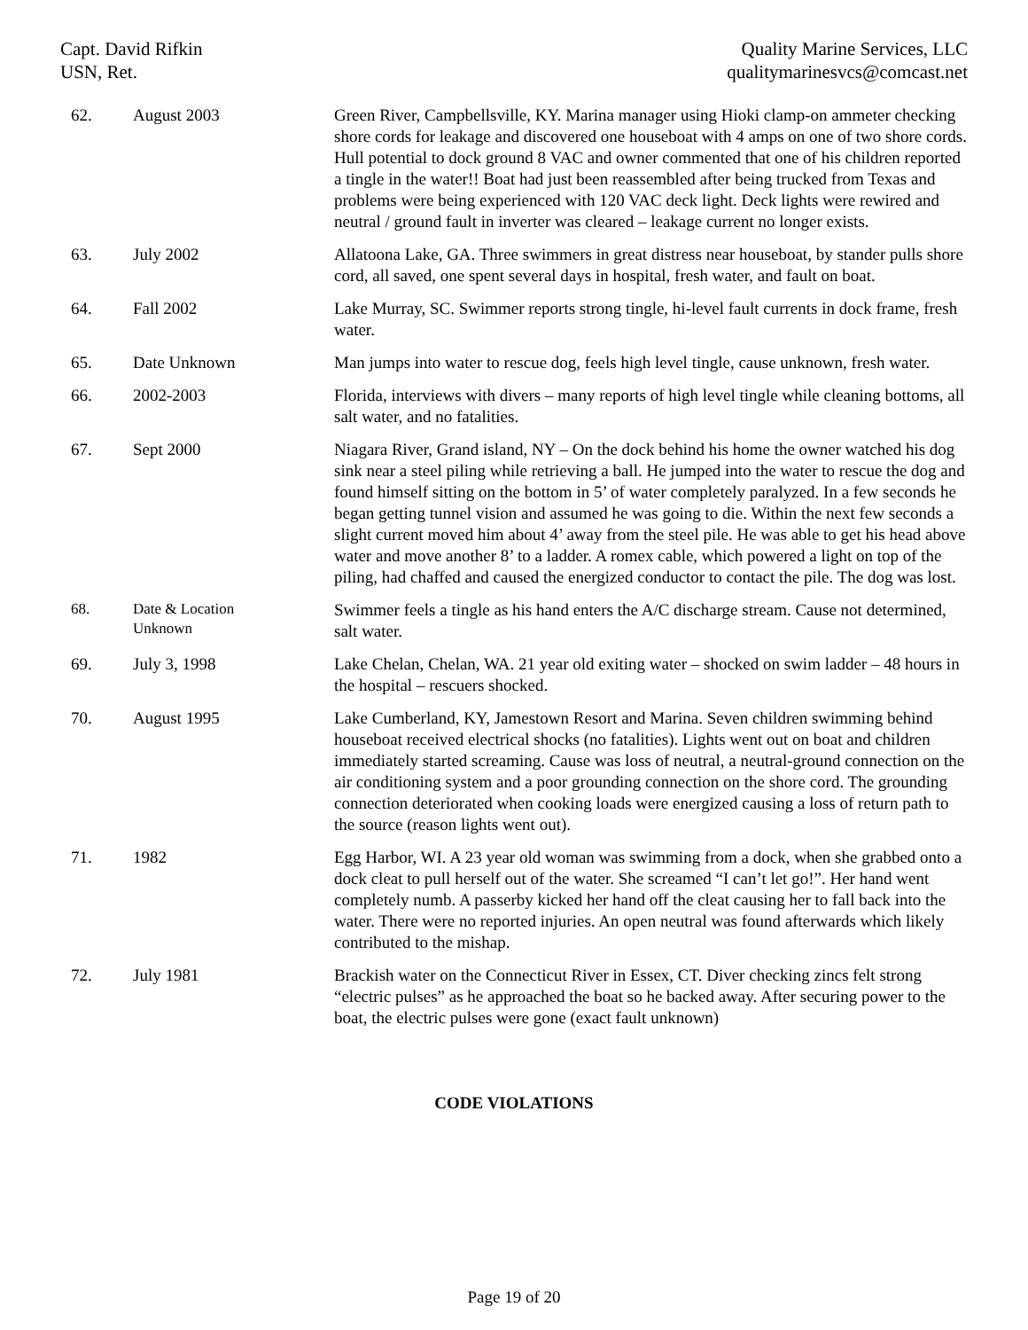Capt. David Rifkin
USN, Ret.
Quality Marine Services, LLC
qualitymarinesvcs@comcast.net
| 62. | August 2003 | Green River, Campbellsville, KY. Marina manager using Hioki clamp-on ammeter checking shore cords for leakage and discovered one houseboat with 4 amps on one of two shore cords. Hull potential to dock ground 8 VAC and owner commented that one of his children reported a tingle in the water!! Boat had just been reassembled after being trucked from Texas and problems were being experienced with 120 VAC deck light. Deck lights were rewired and neutral / ground fault in inverter was cleared – leakage current no longer exists. |
| 63. | July 2002 | Allatoona Lake, GA. Three swimmers in great distress near houseboat, by stander pulls shore cord, all saved, one spent several days in hospital, fresh water, and fault on boat. |
| 64. | Fall 2002 | Lake Murray, SC. Swimmer reports strong tingle, hi-level fault currents in dock frame, fresh water. |
| 65. | Date Unknown | Man jumps into water to rescue dog, feels high level tingle, cause unknown, fresh water. |
| 66. | 2002-2003 | Florida, interviews with divers – many reports of high level tingle while cleaning bottoms, all salt water, and no fatalities. |
| 67. | Sept 2000 | Niagara River, Grand island, NY – On the dock behind his home the owner watched his dog sink near a steel piling while retrieving a ball. He jumped into the water to rescue the dog and found himself sitting on the bottom in 5’ of water completely paralyzed. In a few seconds he began getting tunnel vision and assumed he was going to die. Within the next few seconds a slight current moved him about 4’ away from the steel pile. He was able to get his head above water and move another 8’ to a ladder. A romex cable, which powered a light on top of the piling, had chaffed and caused the energized conductor to contact the pile. The dog was lost. |
| 68. | Date & Location Unknown | Swimmer feels a tingle as his hand enters the A/C discharge stream. Cause not determined, salt water. |
| 69. | July 3, 1998 | Lake Chelan, Chelan, WA. 21 year old exiting water – shocked on swim ladder – 48 hours in the hospital – rescuers shocked. |
| 70. | August 1995 | Lake Cumberland, KY, Jamestown Resort and Marina. Seven children swimming behind houseboat received electrical shocks (no fatalities). Lights went out on boat and children immediately started screaming. Cause was loss of neutral, a neutral-ground connection on the air conditioning system and a poor grounding connection on the shore cord. The grounding connection deteriorated when cooking loads were energized causing a loss of return path to the source (reason lights went out). |
| 71. | 1982 | Egg Harbor, WI. A 23 year old woman was swimming from a dock, when she grabbed onto a dock cleat to pull herself out of the water. She screamed “I can’t let go!”. Her hand went completely numb. A passerby kicked her hand off the cleat causing her to fall back into the water. There were no reported injuries. An open neutral was found afterwards which likely contributed to the mishap. |
| 72. | July 1981 | Brackish water on the Connecticut River in Essex, CT. Diver checking zincs felt strong “electric pulses” as he approached the boat so he backed away. After securing power to the boat, the electric pulses were gone (exact fault unknown) |
CODE VIOLATIONS
Page 19 of 20